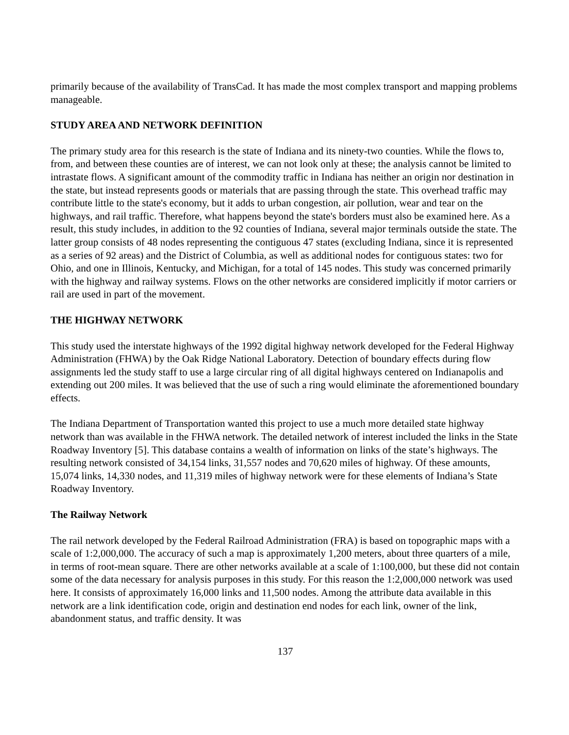primarily because of the availability of TransCad. It has made the most complex transport and mapping problems manageable.
STUDY AREA AND NETWORK DEFINITION
The primary study area for this research is the state of Indiana and its ninety-two counties. While the flows to, from, and between these counties are of interest, we can not look only at these; the analysis cannot be limited to intrastate flows. A significant amount of the commodity traffic in Indiana has neither an origin nor destination in the state, but instead represents goods or materials that are passing through the state. This overhead traffic may contribute little to the state's economy, but it adds to urban congestion, air pollution, wear and tear on the highways, and rail traffic. Therefore, what happens beyond the state's borders must also be examined here. As a result, this study includes, in addition to the 92 counties of Indiana, several major terminals outside the state. The latter group consists of 48 nodes representing the contiguous 47 states (excluding Indiana, since it is represented as a series of 92 areas) and the District of Columbia, as well as additional nodes for contiguous states: two for Ohio, and one in Illinois, Kentucky, and Michigan, for a total of 145 nodes. This study was concerned primarily with the highway and railway systems. Flows on the other networks are considered implicitly if motor carriers or rail are used in part of the movement.
THE HIGHWAY NETWORK
This study used the interstate highways of the 1992 digital highway network developed for the Federal Highway Administration (FHWA) by the Oak Ridge National Laboratory. Detection of boundary effects during flow assignments led the study staff to use a large circular ring of all digital highways centered on Indianapolis and extending out 200 miles. It was believed that the use of such a ring would eliminate the aforementioned boundary effects.
The Indiana Department of Transportation wanted this project to use a much more detailed state highway network than was available in the FHWA network. The detailed network of interest included the links in the State Roadway Inventory [5]. This database contains a wealth of information on links of the state’s highways. The resulting network consisted of 34,154 links, 31,557 nodes and 70,620 miles of highway. Of these amounts, 15,074 links, 14,330 nodes, and 11,319 miles of highway network were for these elements of Indiana’s State Roadway Inventory.
The Railway Network
The rail network developed by the Federal Railroad Administration (FRA) is based on topographic maps with a scale of 1:2,000,000. The accuracy of such a map is approximately 1,200 meters, about three quarters of a mile, in terms of root-mean square. There are other networks available at a scale of 1:100,000, but these did not contain some of the data necessary for analysis purposes in this study. For this reason the 1:2,000,000 network was used here. It consists of approximately 16,000 links and 11,500 nodes. Among the attribute data available in this network are a link identification code, origin and destination end nodes for each link, owner of the link, abandonment status, and traffic density. It was
137